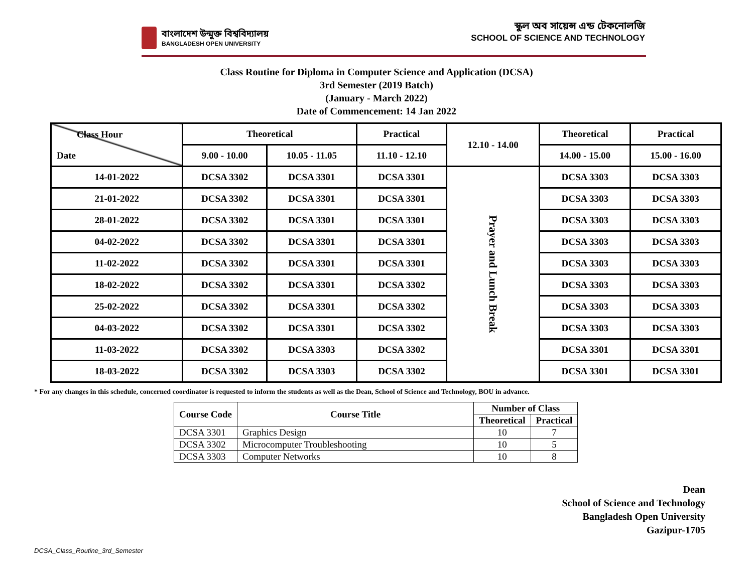বাংলাদেশ উন্মুক্ত বিশ্ববিদ্যালয়
BANGLADESH OPEN UNIVERSITY
স্কুল অব সায়েন্স এন্ড টেকনোলজি
SCHOOL OF SCIENCE AND TECHNOLOGY
Class Routine for Diploma in Computer Science and Application (DCSA)
3rd Semester (2019 Batch)
(January - March 2022)
Date of Commencement: 14 Jan 2022
| Class Hour Date | Theoretical | | Practical | 12.10 - 14.00 | Theoretical | Practical |
| | 9.00 - 10.00 | 10.05 - 11.05 | 11.10 - 12.10 | | 14.00 - 15.00 | 15.00 - 16.00 |
| 14-01-2022 | DCSA 3302 | DCSA 3301 | DCSA 3301 | Prayer and Lunch Break | DCSA 3303 | DCSA 3303 |
| 21-01-2022 | DCSA 3302 | DCSA 3301 | DCSA 3301 | | DCSA 3303 | DCSA 3303 |
| 28-01-2022 | DCSA 3302 | DCSA 3301 | DCSA 3301 | | DCSA 3303 | DCSA 3303 |
| 04-02-2022 | DCSA 3302 | DCSA 3301 | DCSA 3301 | | DCSA 3303 | DCSA 3303 |
| 11-02-2022 | DCSA 3302 | DCSA 3301 | DCSA 3301 | | DCSA 3303 | DCSA 3303 |
| 18-02-2022 | DCSA 3302 | DCSA 3301 | DCSA 3302 | | DCSA 3303 | DCSA 3303 |
| 25-02-2022 | DCSA 3302 | DCSA 3301 | DCSA 3302 | | DCSA 3303 | DCSA 3303 |
| 04-03-2022 | DCSA 3302 | DCSA 3301 | DCSA 3302 | | DCSA 3303 | DCSA 3303 |
| 11-03-2022 | DCSA 3302 | DCSA 3303 | DCSA 3302 | | DCSA 3301 | DCSA 3301 |
| 18-03-2022 | DCSA 3302 | DCSA 3303 | DCSA 3302 | | DCSA 3301 | DCSA 3301 |
* For any changes in this schedule, concerned coordinator is requested to inform the students as well as the Dean, School of Science and Technology, BOU in advance.
| Course Code | Course Title | Number of Class | |
| --- | --- | --- | --- |
| | | Theoretical | Practical |
| DCSA 3301 | Graphics Design | 10 | 7 |
| DCSA 3302 | Microcomputer Troubleshooting | 10 | 5 |
| DCSA 3303 | Computer Networks | 10 | 8 |
Dean
School of Science and Technology
Bangladesh Open University
Gazipur-1705
DCSA_Class_Routine_3rd_Semester